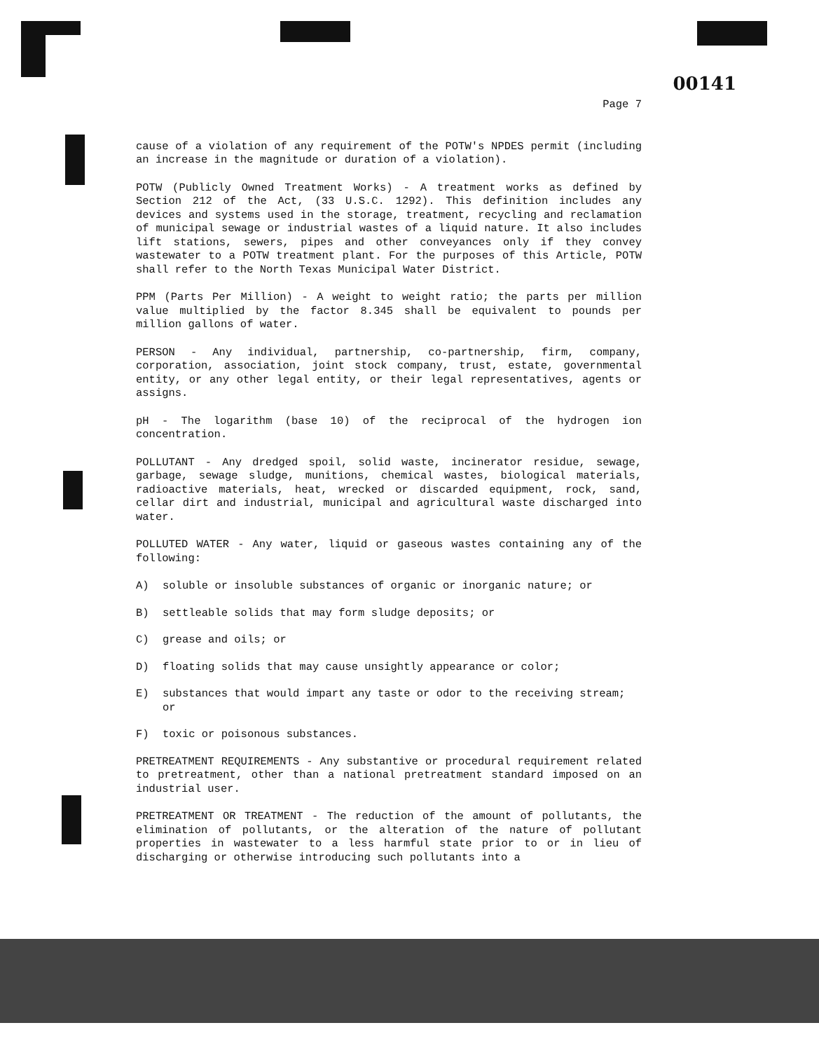00141
Page 7
cause of a violation of any requirement of the POTW's NPDES permit (including an increase in the magnitude or duration of a violation).
POTW (Publicly Owned Treatment Works) - A treatment works as defined by Section 212 of the Act, (33 U.S.C. 1292). This definition includes any devices and systems used in the storage, treatment, recycling and reclamation of municipal sewage or industrial wastes of a liquid nature. It also includes lift stations, sewers, pipes and other conveyances only if they convey wastewater to a POTW treatment plant. For the purposes of this Article, POTW shall refer to the North Texas Municipal Water District.
PPM (Parts Per Million) - A weight to weight ratio; the parts per million value multiplied by the factor 8.345 shall be equivalent to pounds per million gallons of water.
PERSON - Any individual, partnership, co-partnership, firm, company, corporation, association, joint stock company, trust, estate, governmental entity, or any other legal entity, or their legal representatives, agents or assigns.
pH - The logarithm (base 10) of the reciprocal of the hydrogen ion concentration.
POLLUTANT - Any dredged spoil, solid waste, incinerator residue, sewage, garbage, sewage sludge, munitions, chemical wastes, biological materials, radioactive materials, heat, wrecked or discarded equipment, rock, sand, cellar dirt and industrial, municipal and agricultural waste discharged into water.
POLLUTED WATER - Any water, liquid or gaseous wastes containing any of the following:
A) soluble or insoluble substances of organic or inorganic nature; or
B) settleable solids that may form sludge deposits; or
C) grease and oils; or
D) floating solids that may cause unsightly appearance or color;
E) substances that would impart any taste or odor to the receiving stream; or
F) toxic or poisonous substances.
PRETREATMENT REQUIREMENTS - Any substantive or procedural requirement related to pretreatment, other than a national pretreatment standard imposed on an industrial user.
PRETREATMENT OR TREATMENT - The reduction of the amount of pollutants, the elimination of pollutants, or the alteration of the nature of pollutant properties in wastewater to a less harmful state prior to or in lieu of discharging or otherwise introducing such pollutants into a